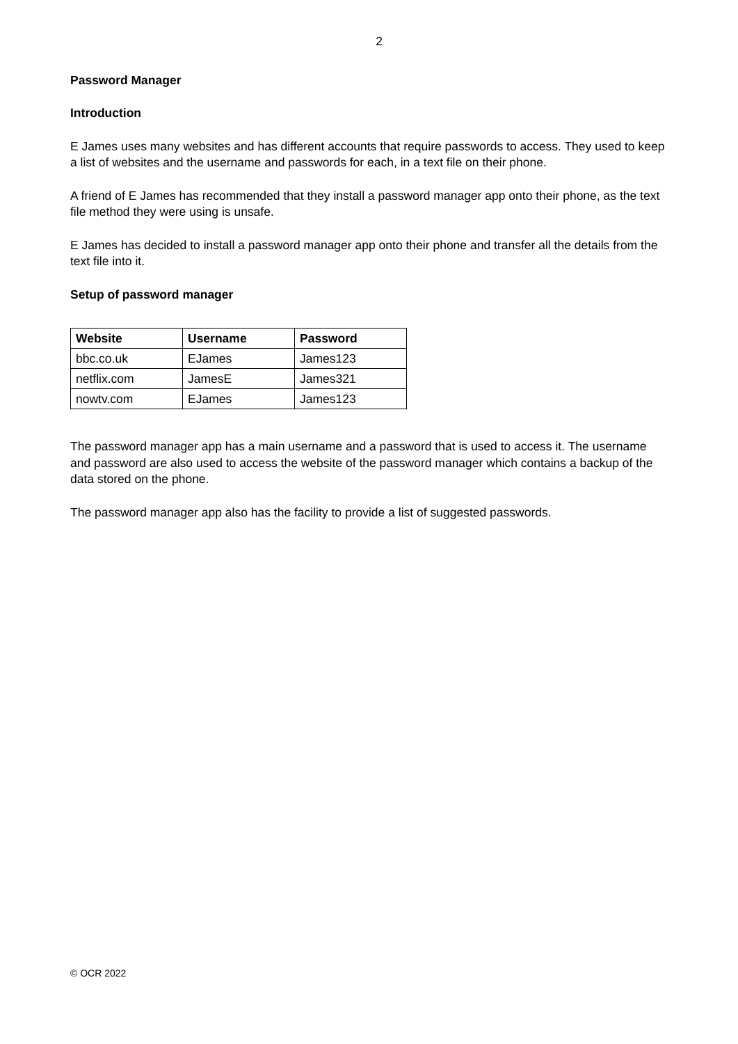2
Password Manager
Introduction
E James uses many websites and has different accounts that require passwords to access. They used to keep a list of websites and the username and passwords for each, in a text file on their phone.
A friend of E James has recommended that they install a password manager app onto their phone, as the text file method they were using is unsafe.
E James has decided to install a password manager app onto their phone and transfer all the details from the text file into it.
Setup of password manager
| Website | Username | Password |
| --- | --- | --- |
| bbc.co.uk | EJames | James123 |
| netflix.com | JamesE | James321 |
| nowtv.com | EJames | James123 |
The password manager app has a main username and a password that is used to access it. The username and password are also used to access the website of the password manager which contains a backup of the data stored on the phone.
The password manager app also has the facility to provide a list of suggested passwords.
© OCR 2022